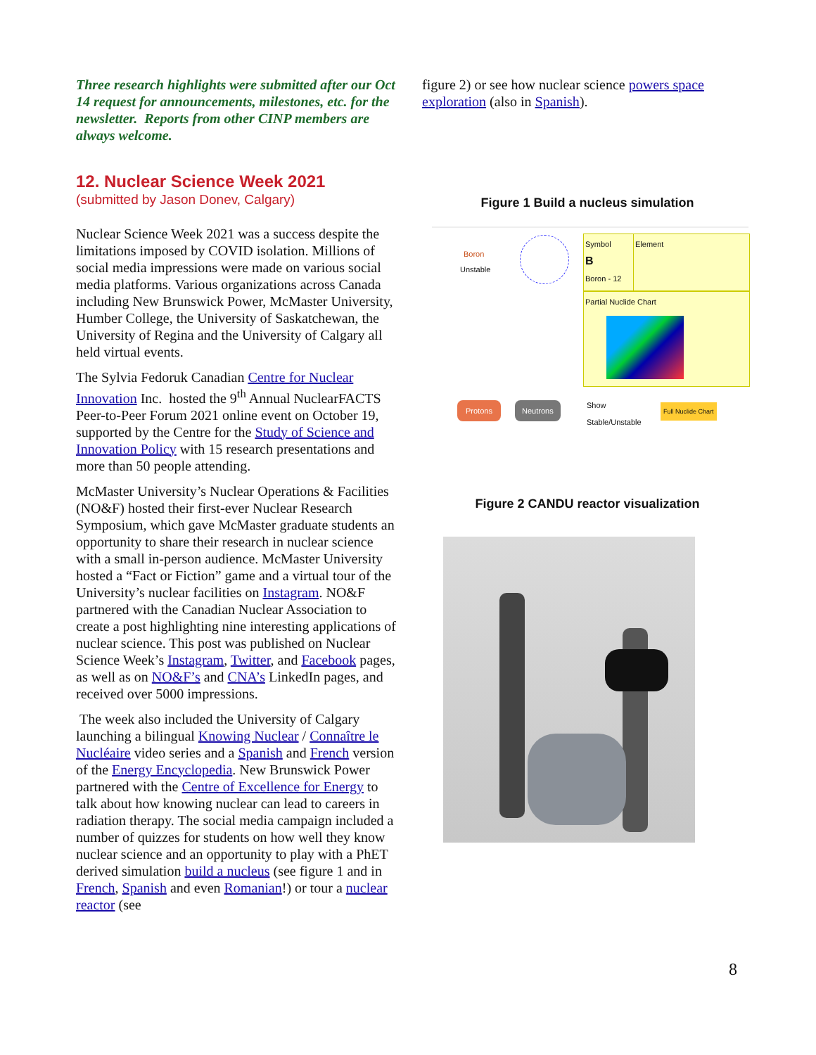Three research highlights were submitted after our Oct 14 request for announcements, milestones, etc. for the newsletter. Reports from other CINP members are always welcome.
12. Nuclear Science Week 2021
(submitted by Jason Donev, Calgary)
Nuclear Science Week 2021 was a success despite the limitations imposed by COVID isolation. Millions of social media impressions were made on various social media platforms. Various organizations across Canada including New Brunswick Power, McMaster University, Humber College, the University of Saskatchewan, the University of Regina and the University of Calgary all held virtual events.
The Sylvia Fedoruk Canadian Centre for Nuclear Innovation Inc. hosted the 9<sup>th</sup> Annual NuclearFACTS Peer-to-Peer Forum 2021 online event on October 19, supported by the Centre for the Study of Science and Innovation Policy with 15 research presentations and more than 50 people attending.
McMaster University’s Nuclear Operations & Facilities (NO&F) hosted their first-ever Nuclear Research Symposium, which gave McMaster graduate students an opportunity to share their research in nuclear science with a small in-person audience. McMaster University hosted a “Fact or Fiction” game and a virtual tour of the University’s nuclear facilities on Instagram. NO&F partnered with the Canadian Nuclear Association to create a post highlighting nine interesting applications of nuclear science. This post was published on Nuclear Science Week’s Instagram, Twitter, and Facebook pages, as well as on NO&F’s and CNA’s LinkedIn pages, and received over 5000 impressions.
The week also included the University of Calgary launching a bilingual Knowing Nuclear / Connaître le Nucléaire video series and a Spanish and French version of the Energy Encyclopedia. New Brunswick Power partnered with the Centre of Excellence for Energy to talk about how knowing nuclear can lead to careers in radiation therapy. The social media campaign included a number of quizzes for students on how well they know nuclear science and an opportunity to play with a PhET derived simulation build a nucleus (see figure 1 and in French, Spanish and even Romanian!) or tour a nuclear reactor (see
figure 2) or see how nuclear science powers space exploration (also in Spanish).
Figure 1 Build a nucleus simulation
Boron
Unstable
Symbol
B
Boron - 12
Element
Partial Nuclide Chart
Protons Neutrons
Show
Stable/Unstable
Full Nuclide Chart
Figure 2 CANDU reactor visualization
8